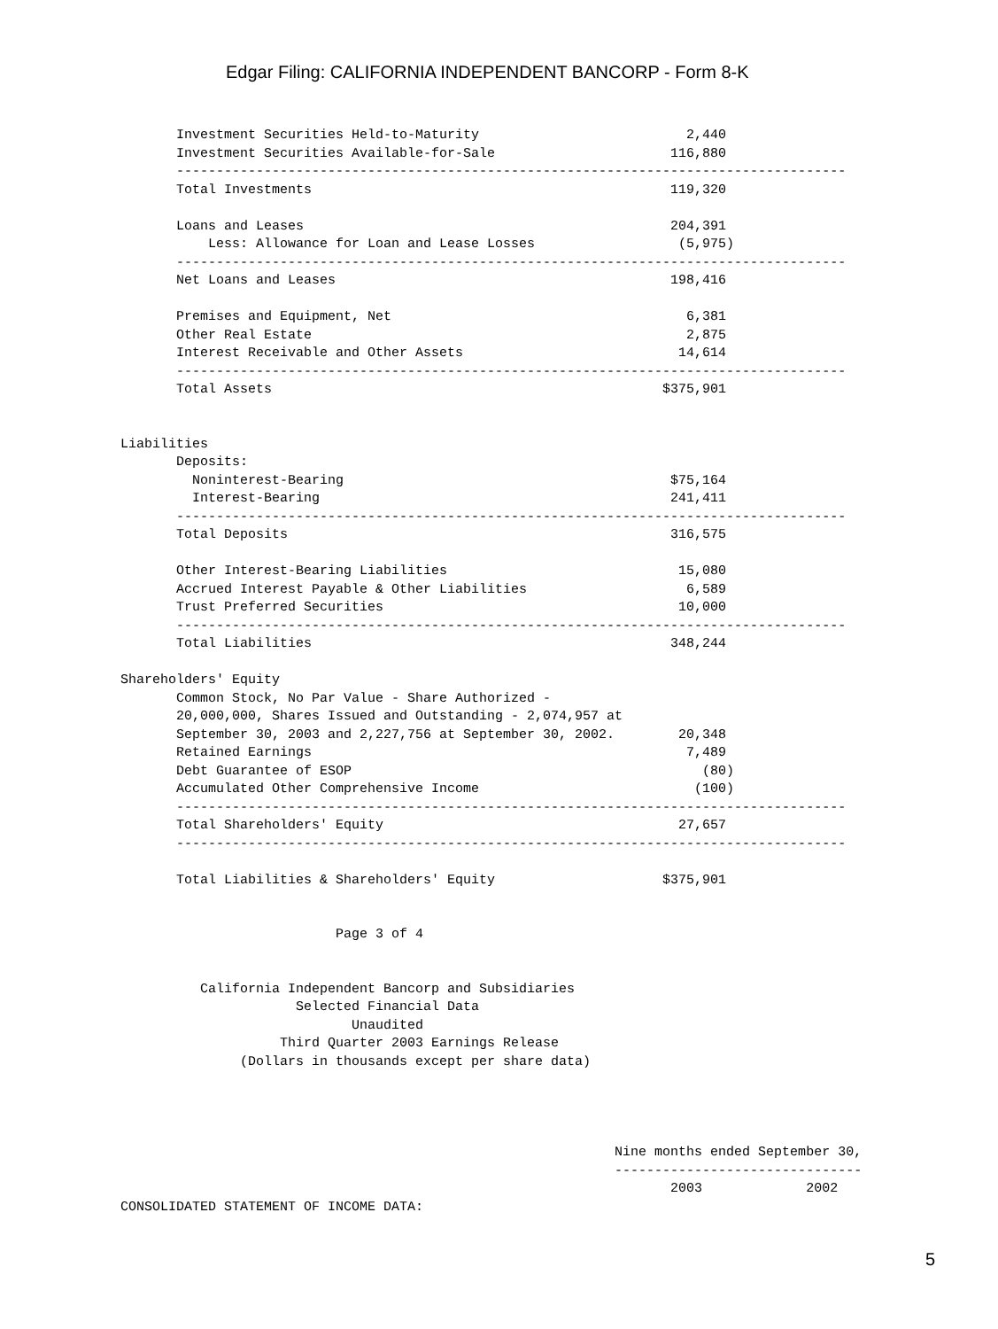Edgar Filing: CALIFORNIA INDEPENDENT BANCORP - Form 8-K
       Investment Securities Held-to-Maturity                          2,440
       Investment Securities Available-for-Sale                      116,880
       ------------------------------------------------------------------------------------
       Total Investments                                             119,320

       Loans and Leases                                              204,391
           Less: Allowance for Loan and Lease Losses                  (5,975)
       ------------------------------------------------------------------------------------
       Net Loans and Leases                                          198,416

       Premises and Equipment, Net                                     6,381
       Other Real Estate                                               2,875
       Interest Receivable and Other Assets                           14,614
       ------------------------------------------------------------------------------------
       Total Assets                                                 $375,901


Liabilities
       Deposits:
         Noninterest-Bearing                                         $75,164
         Interest-Bearing                                            241,411
       ------------------------------------------------------------------------------------
       Total Deposits                                                316,575

       Other Interest-Bearing Liabilities                             15,080
       Accrued Interest Payable & Other Liabilities                    6,589
       Trust Preferred Securities                                     10,000
       ------------------------------------------------------------------------------------
       Total Liabilities                                             348,244

Shareholders' Equity
       Common Stock, No Par Value - Share Authorized -
       20,000,000, Shares Issued and Outstanding - 2,074,957 at
       September 30, 2003 and 2,227,756 at September 30, 2002.        20,348
       Retained Earnings                                               7,489
       Debt Guarantee of ESOP                                            (80)
       Accumulated Other Comprehensive Income                           (100)
       ------------------------------------------------------------------------------------
       Total Shareholders' Equity                                     27,657
       ------------------------------------------------------------------------------------

       Total Liabilities & Shareholders' Equity                     $375,901


                           Page 3 of 4


          California Independent Bancorp and Subsidiaries
                      Selected Financial Data
                             Unaudited
                    Third Quarter 2003 Earnings Release
               (Dollars in thousands except per share data)




                                                              Nine months ended September 30,
                                                              -------------------------------
                                                                     2003             2002
CONSOLIDATED STATEMENT OF INCOME DATA:
5